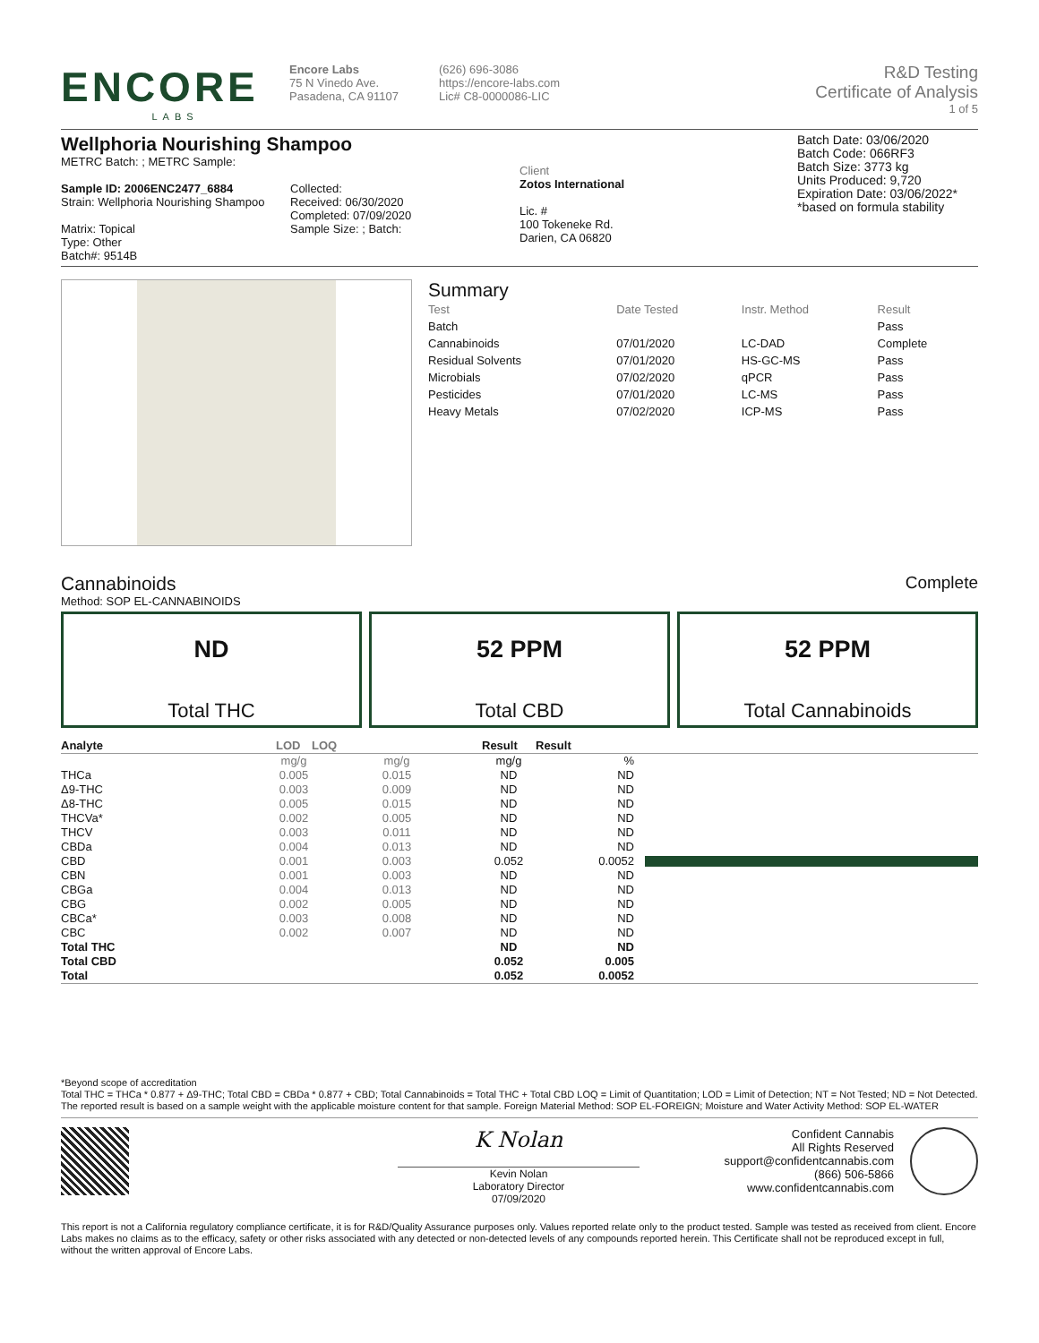ENCORE
LABS
Encore Labs
75 N Vinedo Ave.
Pasadena, CA 91107
(626) 696-3086
https://encore-labs.com
Lic# C8-0000086-LIC
R&D Testing
Certificate of Analysis
1 of 5
Wellphoria Nourishing Shampoo
METRC Batch: ; METRC Sample:
Sample ID: 2006ENC2477_6884
Strain: Wellphoria Nourishing Shampoo
Matrix: Topical
Type: Other
Batch#: 9514B
Collected:
Received: 06/30/2020
Completed: 07/09/2020
Sample Size: ; Batch:
Client
Zotos International
Lic. #
100 Tokeneke Rd.
Darien, CA 06820
Batch Date: 03/06/2020
Batch Code: 066RF3
Batch Size: 3773 kg
Units Produced: 9,720
Expiration Date: 03/06/2022*
*based on formula stability
Summary
| Test | Date Tested | Instr. Method | Result |
| --- | --- | --- | --- |
| Batch | | | Pass |
| Cannabinoids | 07/01/2020 | LC-DAD | Complete |
| Residual Solvents | 07/01/2020 | HS-GC-MS | Pass |
| Microbials | 07/02/2020 | qPCR | Pass |
| Pesticides | 07/01/2020 | LC-MS | Pass |
| Heavy Metals | 07/02/2020 | ICP-MS | Pass |
Cannabinoids Complete
Method: SOP EL-CANNABINOIDS
ND
Total THC
52 PPM
Total CBD
52 PPM
Total Cannabinoids
| Analyte | LOD | LOQ | Result | Result | |
| --- | --- | --- | --- | --- | --- |
| | mg/g | mg/g | mg/g | % | |
| THCa | 0.005 | 0.015 | ND | ND | |
| Δ9-THC | 0.003 | 0.009 | ND | ND | |
| Δ8-THC | 0.005 | 0.015 | ND | ND | |
| THCVa* | 0.002 | 0.005 | ND | ND | |
| THCV | 0.003 | 0.011 | ND | ND | |
| CBDa | 0.004 | 0.013 | ND | ND | |
| CBD | 0.001 | 0.003 | 0.052 | 0.0052 | |
| CBN | 0.001 | 0.003 | ND | ND | |
| CBGa | 0.004 | 0.013 | ND | ND | |
| CBG | 0.002 | 0.005 | ND | ND | |
| CBCa* | 0.003 | 0.008 | ND | ND | |
| CBC | 0.002 | 0.007 | ND | ND | |
| Total THC | | | ND | ND | |
| Total CBD | | | 0.052 | 0.005 | |
| Total | | | 0.052 | 0.0052 | |
*Beyond scope of accreditation
Total THC = THCa * 0.877 + Δ9-THC; Total CBD = CBDa * 0.877 + CBD; Total Cannabinoids = Total THC + Total CBD LOQ = Limit of Quantitation; LOD = Limit of Detection; NT = Not Tested; ND = Not Detected. The reported result is based on a sample weight with the applicable moisture content for that sample. Foreign Material Method: SOP EL-FOREIGN; Moisture and Water Activity Method: SOP EL-WATER
K Nolan
Kevin Nolan
Laboratory Director
07/09/2020
Confident Cannabis
All Rights Reserved
support@confidentcannabis.com
(866) 506-5866
www.confidentcannabis.com
This report is not a California regulatory compliance certificate, it is for R&D/Quality Assurance purposes only. Values reported relate only to the product tested. Sample was tested as received from client. Encore Labs makes no claims as to the efficacy, safety or other risks associated with any detected or non-detected levels of any compounds reported herein. This Certificate shall not be reproduced except in full, without the written approval of Encore Labs.